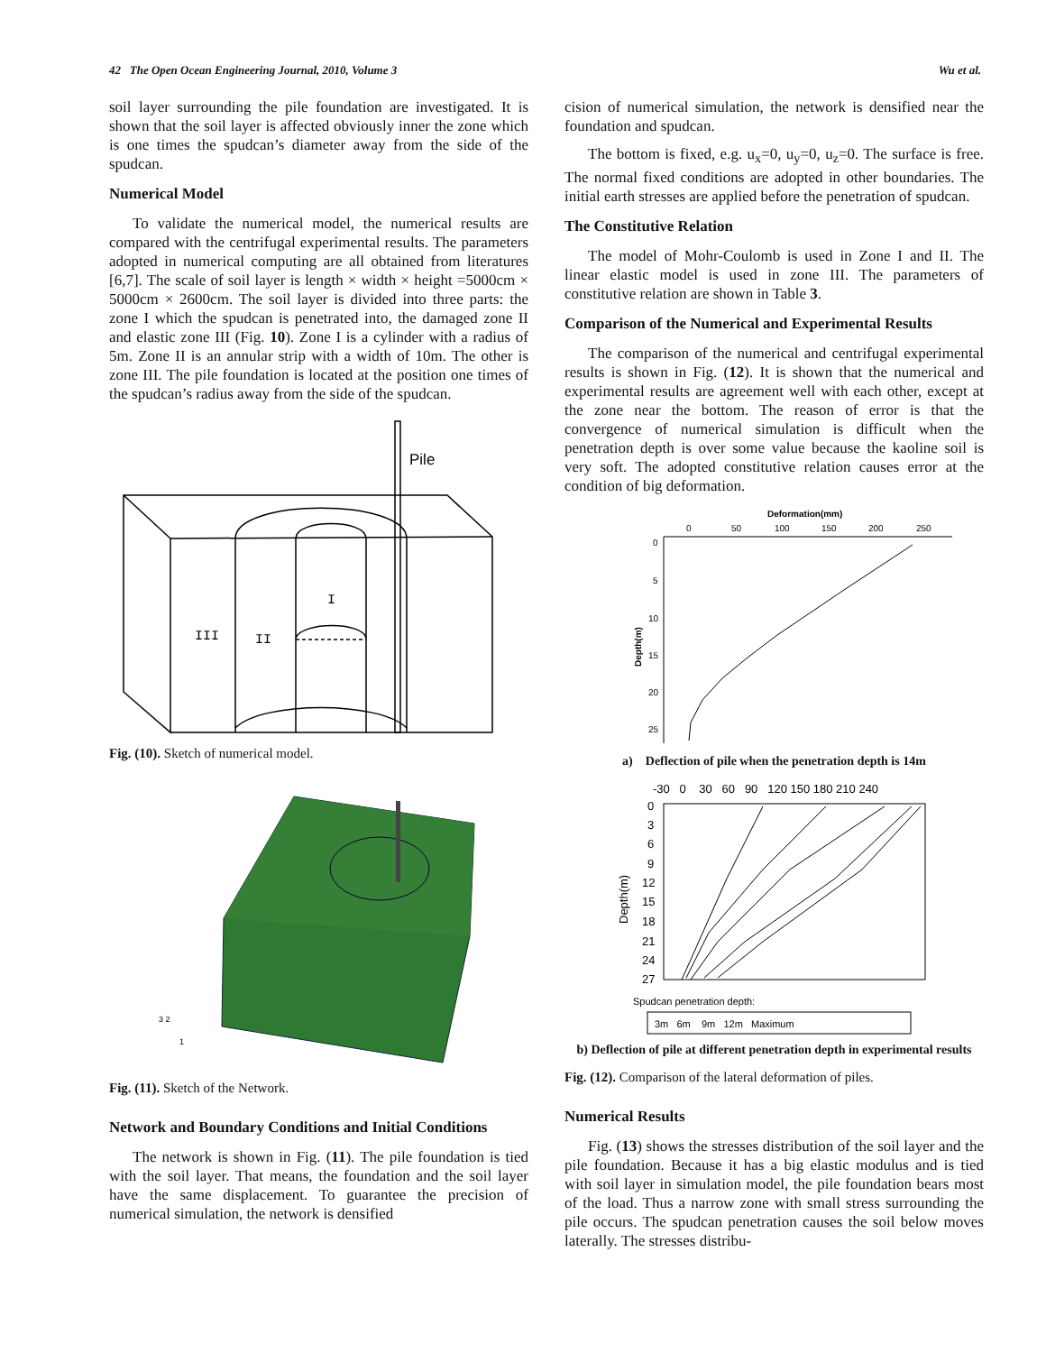42 The Open Ocean Engineering Journal, 2010, Volume 3 Wu et al.
soil layer surrounding the pile foundation are investigated. It is shown that the soil layer is affected obviously inner the zone which is one times the spudcan’s diameter away from the side of the spudcan.
Numerical Model
To validate the numerical model, the numerical results are compared with the centrifugal experimental results. The parameters adopted in numerical computing are all obtained from literatures [6,7]. The scale of soil layer is length × width × height =5000cm × 5000cm × 2600cm. The soil layer is divided into three parts: the zone I which the spudcan is penetrated into, the damaged zone II and elastic zone III (Fig. 10). Zone I is a cylinder with a radius of 5m. Zone II is an annular strip with a width of 10m. The other is zone III. The pile foundation is located at the position one times of the spudcan’s radius away from the side of the spudcan.
Pile
I
III
II
Fig. (10). Sketch of numerical model.
3 2
1
Fig. (11). Sketch of the Network.
Network and Boundary Conditions and Initial Conditions
The network is shown in Fig. (11). The pile foundation is tied with the soil layer. That means, the foundation and the soil layer have the same displacement. To guarantee the precision of numerical simulation, the network is densified
cision of numerical simulation, the network is densified near the foundation and spudcan.
The bottom is fixed, e.g. u<sub>x</sub>=0, u<sub>y</sub>=0, u<sub>z</sub>=0. The surface is free. The normal fixed conditions are adopted in other boundaries. The initial earth stresses are applied before the penetration of spudcan.
The Constitutive Relation
The model of Mohr-Coulomb is used in Zone I and II. The linear elastic model is used in zone III. The parameters of constitutive relation are shown in Table 3.
Comparison of the Numerical and Experimental Results
The comparison of the numerical and centrifugal experimental results is shown in Fig. (12). It is shown that the numerical and experimental results are agreement well with each other, except at the zone near the bottom. The reason of error is that the convergence of numerical simulation is difficult when the penetration depth is over some value because the kaoline soil is very soft. The adopted constitutive relation causes error at the condition of big deformation.
Deformation(mm)
0
50
100
150
200
250
0
5
10
15
20
25
Depth(m)
a) Deflection of pile when the penetration depth is 14m
-30 0 30 60 90 120 150 180 210 240
0
3
6
9
12
15
18
21
24
27
Depth(m)
Spudcan penetration depth:
3m 6m 9m 12m Maximum
b) Deflection of pile at different penetration depth in experimental results
Fig. (12). Comparison of the lateral deformation of piles.
Numerical Results
Fig. (13) shows the stresses distribution of the soil layer and the pile foundation. Because it has a big elastic modulus and is tied with soil layer in simulation model, the pile foundation bears most of the load. Thus a narrow zone with small stress surrounding the pile occurs. The spudcan penetration causes the soil below moves laterally. The stresses distribu-